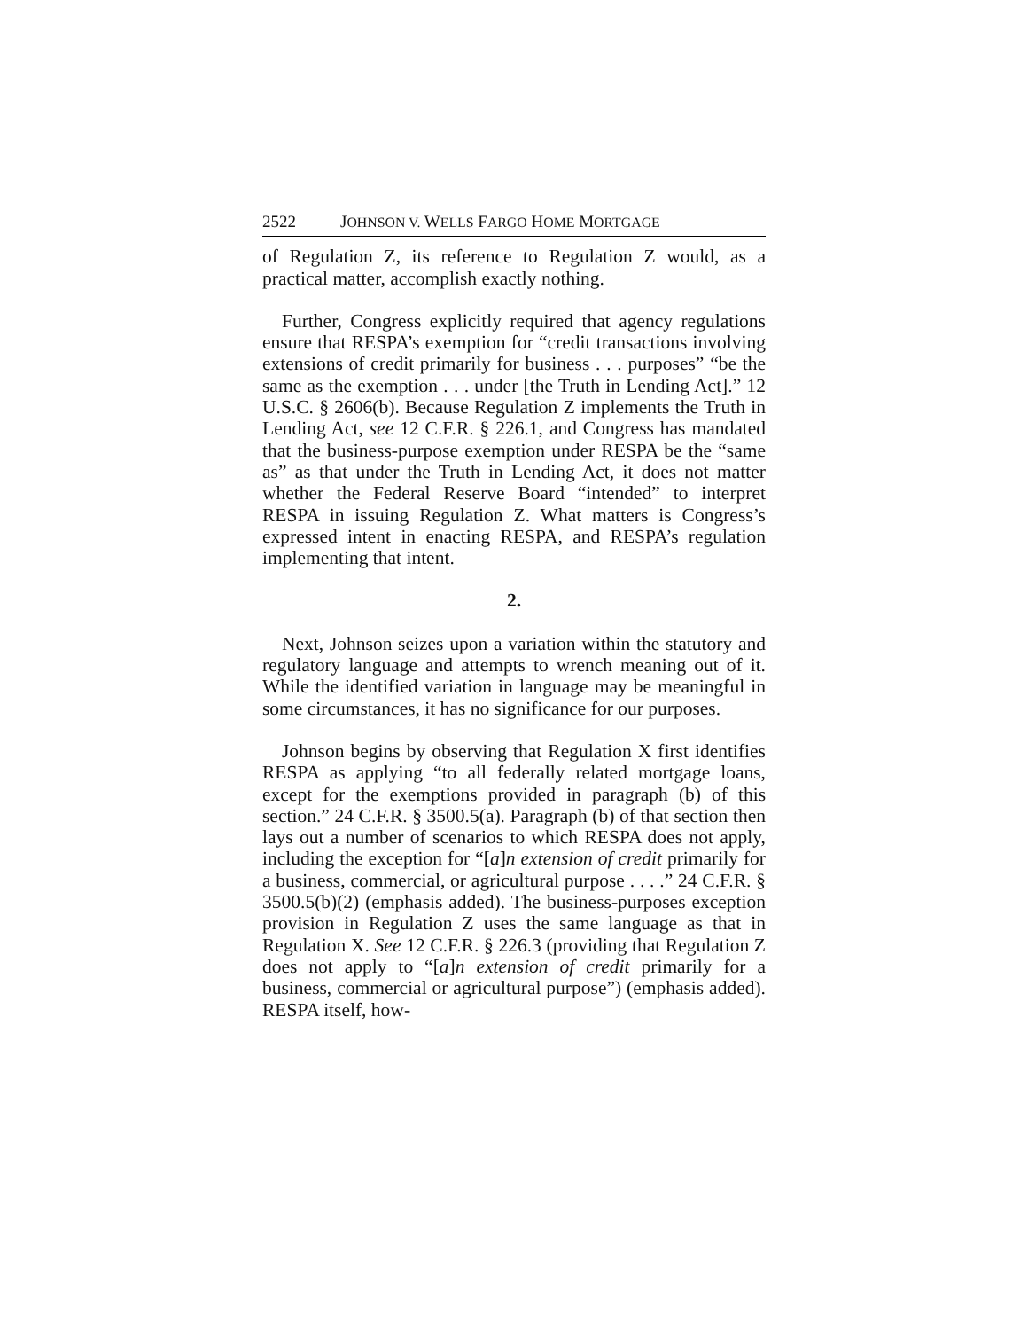2522 JOHNSON V. WELLS FARGO HOME MORTGAGE
of Regulation Z, its reference to Regulation Z would, as a practical matter, accomplish exactly nothing.
Further, Congress explicitly required that agency regulations ensure that RESPA’s exemption for “credit transactions involving extensions of credit primarily for business . . . purposes” “be the same as the exemption . . . under [the Truth in Lending Act].” 12 U.S.C. § 2606(b). Because Regulation Z implements the Truth in Lending Act, see 12 C.F.R. § 226.1, and Congress has mandated that the business-purpose exemption under RESPA be the “same as” as that under the Truth in Lending Act, it does not matter whether the Federal Reserve Board “intended” to interpret RESPA in issuing Regulation Z. What matters is Congress’s expressed intent in enacting RESPA, and RESPA’s regulation implementing that intent.
2.
Next, Johnson seizes upon a variation within the statutory and regulatory language and attempts to wrench meaning out of it. While the identified variation in language may be meaningful in some circumstances, it has no significance for our purposes.
Johnson begins by observing that Regulation X first identifies RESPA as applying “to all federally related mortgage loans, except for the exemptions provided in paragraph (b) of this section.” 24 C.F.R. § 3500.5(a). Paragraph (b) of that section then lays out a number of scenarios to which RESPA does not apply, including the exception for “[a]n extension of credit primarily for a business, commercial, or agricultural purpose . . . .” 24 C.F.R. § 3500.5(b)(2) (emphasis added). The business-purposes exception provision in Regulation Z uses the same language as that in Regulation X. See 12 C.F.R. § 226.3 (providing that Regulation Z does not apply to “[a]n extension of credit primarily for a business, commercial or agricultural purpose”) (emphasis added). RESPA itself, how-